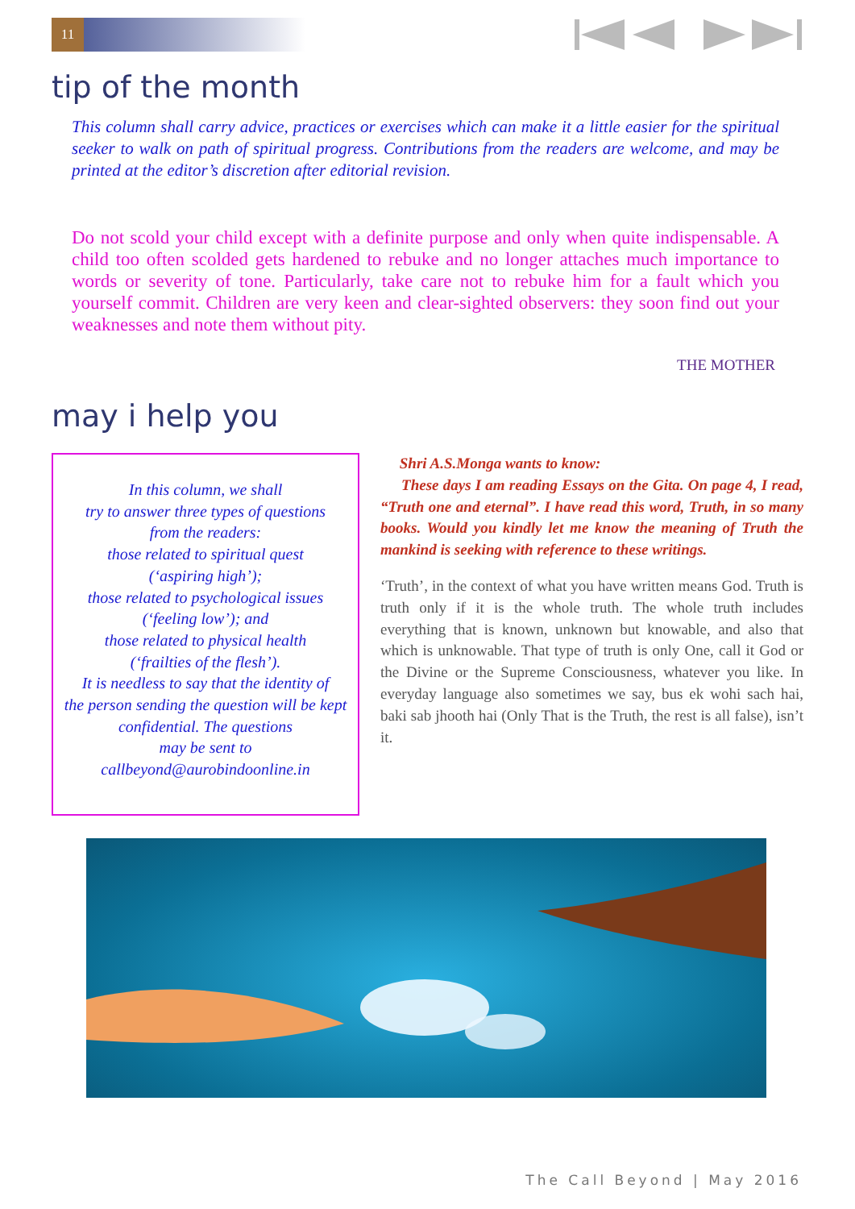11
tip of the month
This column shall carry advice, practices or exercises which can make it a little easier for the spiritual seeker to walk on path of spiritual progress. Contributions from the readers are welcome, and may be printed at the editor’s discretion after editorial revision.
Do not scold your child except with a definite purpose and only when quite indispensable. A child too often scolded gets hardened to rebuke and no longer attaches much importance to words or severity of tone. Particularly, take care not to rebuke him for a fault which you yourself commit. Children are very keen and clear-sighted observers: they soon find out your weaknesses and note them without pity.
THE MOTHER
may i help you
In this column, we shall
try to answer three types of questions
from the readers:
those related to spiritual quest
(‘aspiring high’);
those related to psychological issues
(‘feeling low’); and
those related to physical health
(‘frailties of the flesh’).
It is needless to say that the identity of
the person sending the question will be kept
confidential. The questions
may be sent to
callbeyond@aurobindoonline.in
Shri A.S.Monga wants to know:
These days I am reading Essays on the Gita. On page 4, I read, “Truth one and eternal”. I have read this word, Truth, in so many books. Would you kindly let me know the meaning of Truth the mankind is seeking with reference to these writings.
‘Truth’, in the context of what you have written means God. Truth is truth only if it is the whole truth. The whole truth includes everything that is known, unknown but knowable, and also that which is unknowable. That type of truth is only One, call it God or the Divine or the Supreme Consciousness, whatever you like. In everyday language also sometimes we say, bus ek wohi sach hai, baki sab jhooth hai (Only That is the Truth, the rest is all false), isn’t it.
The Call Beyond | May 2016